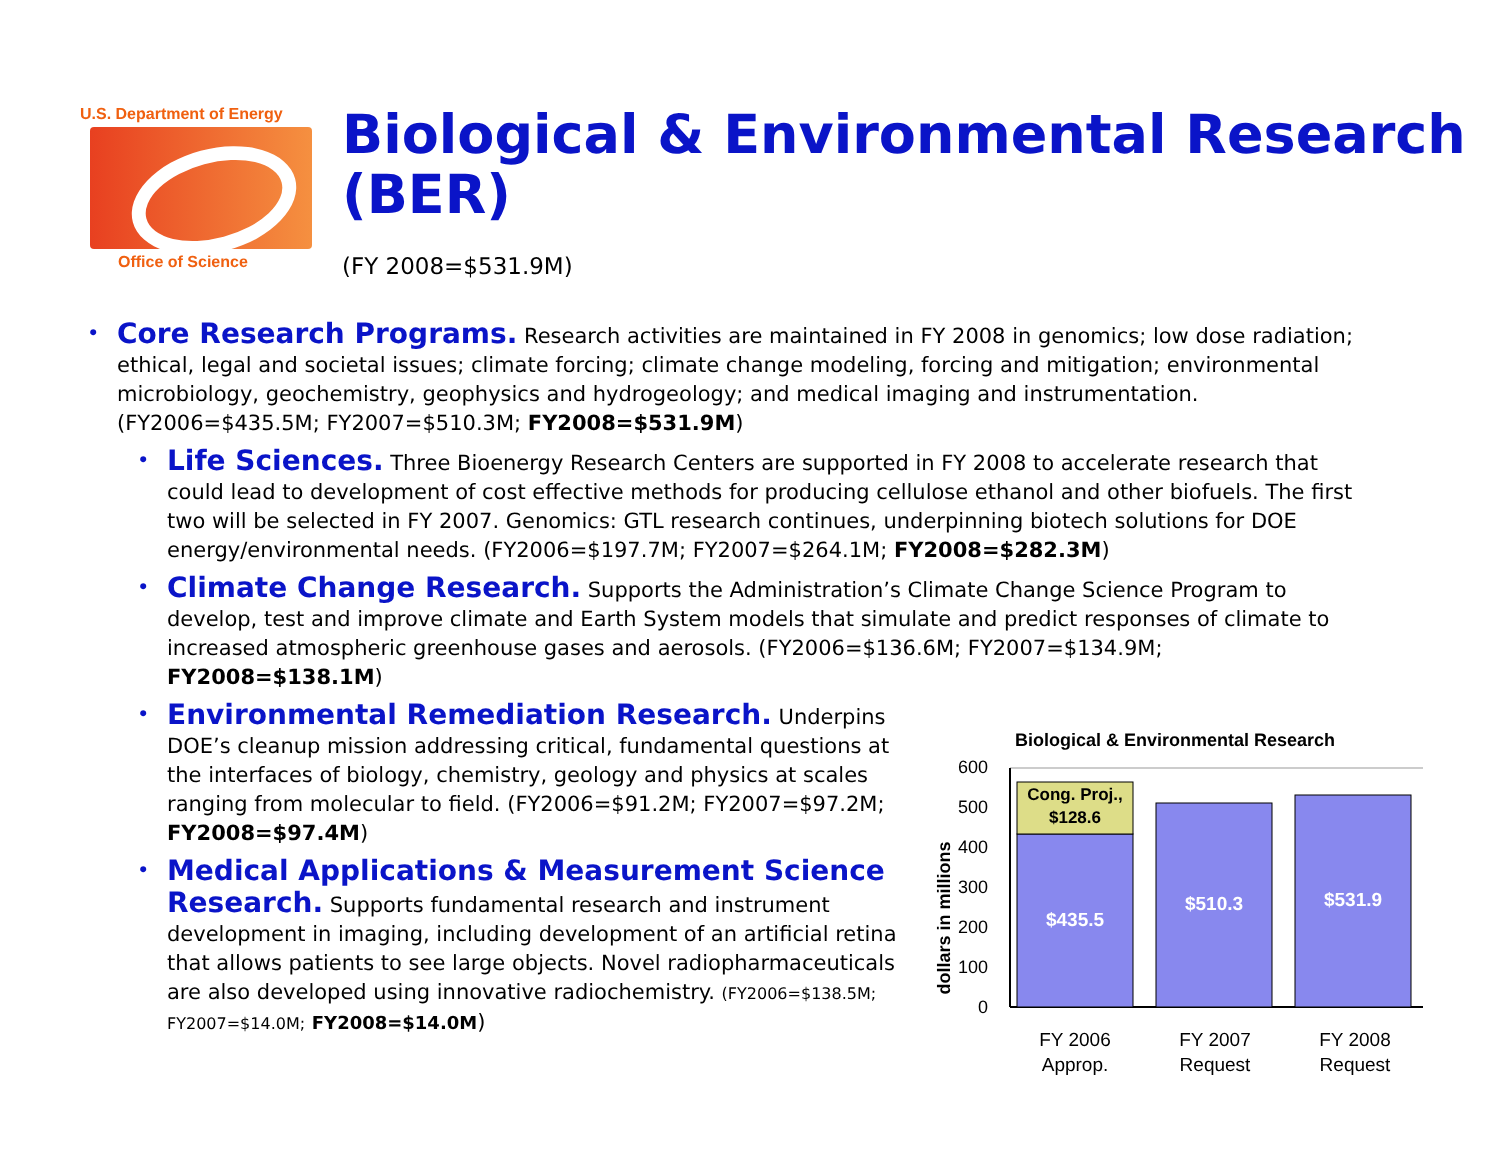U.S. Department of Energy
Office of Science
Biological & Environmental Research (BER)
(FY 2008=$531.9M)
• Core Research Programs. Research activities are maintained in FY 2008 in genomics; low dose radiation; ethical, legal and societal issues; climate forcing; climate change modeling, forcing and mitigation; environmental microbiology, geochemistry, geophysics and hydrogeology; and medical imaging and instrumentation. (FY2006=$435.5M; FY2007=$510.3M; FY2008=$531.9M)
• Life Sciences. Three Bioenergy Research Centers are supported in FY 2008 to accelerate research that could lead to development of cost effective methods for producing cellulose ethanol and other biofuels. The first two will be selected in FY 2007. Genomics: GTL research continues, underpinning biotech solutions for DOE energy/environmental needs. (FY2006=$197.7M; FY2007=$264.1M; FY2008=$282.3M)
• Climate Change Research. Supports the Administration’s Climate Change Science Program to develop, test and improve climate and Earth System models that simulate and predict responses of climate to increased atmospheric greenhouse gases and aerosols. (FY2006=$136.6M; FY2007=$134.9M; FY2008=$138.1M)
• Environmental Remediation Research. Underpins DOE’s cleanup mission addressing critical, fundamental questions at the interfaces of biology, chemistry, geology and physics at scales ranging from molecular to field. (FY2006=$91.2M; FY2007=$97.2M; FY2008=$97.4M)
• Medical Applications & Measurement Science Research. Supports fundamental research and instrument development in imaging, including development of an artificial retina that allows patients to see large objects. Novel radiopharmaceuticals are also developed using innovative radiochemistry. (FY2006=$138.5M; FY2007=$14.0M; FY2008=$14.0M)
Biological & Environmental Research
dollars in millions
0
100
200
300
400
500
600
Cong. Proj.,
$128.6
$435.5
$510.3
$531.9
FY 2006
Approp.
FY 2007
Request
FY 2008
Request